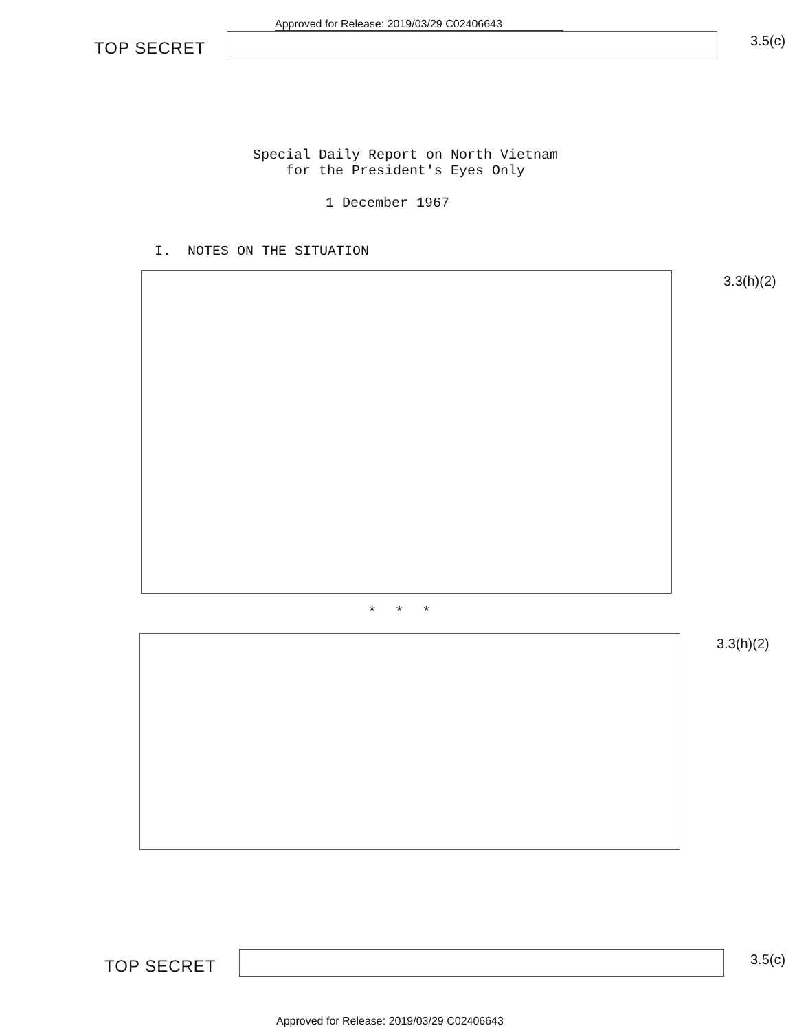Approved for Release: 2019/03/29 C02406643
TOP SECRET 3.5(c)
Special Daily Report on North Vietnam
for the President's Eyes Only
1 December 1967
I. NOTES ON THE SITUATION
3.3(h)(2)
* * *
3.3(h)(2)
TOP SECRET 3.5(c)
Approved for Release: 2019/03/29 C02406643